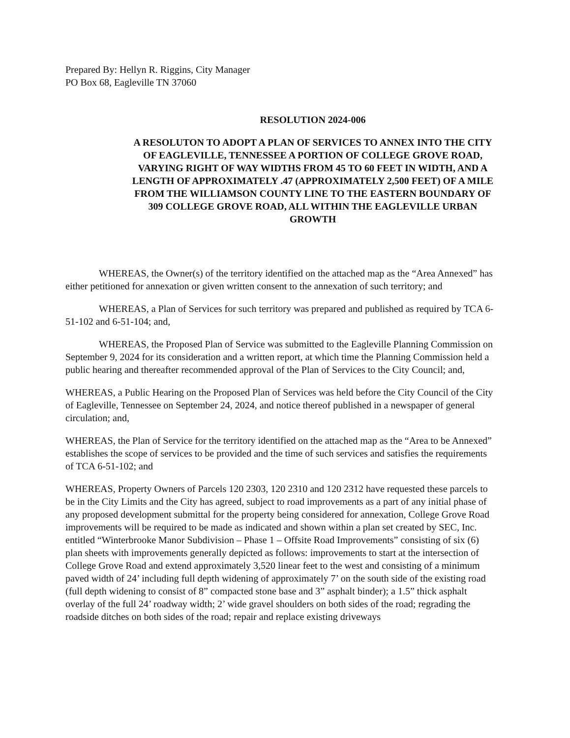Prepared By: Hellyn R. Riggins, City Manager
PO Box 68, Eagleville TN 37060
RESOLUTION 2024-006
A RESOLUTON TO ADOPT A PLAN OF SERVICES TO ANNEX INTO THE CITY OF EAGLEVILLE, TENNESSEE A PORTION OF COLLEGE GROVE ROAD, VARYING RIGHT OF WAY WIDTHS FROM 45 TO 60 FEET IN WIDTH, AND A LENGTH OF APPROXIMATELY .47 (APPROXIMATELY 2,500 FEET) OF A MILE FROM THE WILLIAMSON COUNTY LINE TO THE EASTERN BOUNDARY OF 309 COLLEGE GROVE ROAD, ALL WITHIN THE EAGLEVILLE URBAN GROWTH
WHEREAS, the Owner(s) of the territory identified on the attached map as the “Area Annexed” has either petitioned for annexation or given written consent to the annexation of such territory; and
WHEREAS, a Plan of Services for such territory was prepared and published as required by TCA 6-51-102 and 6-51-104; and,
WHEREAS, the Proposed Plan of Service was submitted to the Eagleville Planning Commission on September 9, 2024 for its consideration and a written report, at which time the Planning Commission held a public hearing and thereafter recommended approval of the Plan of Services to the City Council; and,
WHEREAS, a Public Hearing on the Proposed Plan of Services was held before the City Council of the City of Eagleville, Tennessee on September 24, 2024, and notice thereof published in a newspaper of general circulation; and,
WHEREAS, the Plan of Service for the territory identified on the attached map as the “Area to be Annexed” establishes the scope of services to be provided and the time of such services and satisfies the requirements of TCA 6-51-102; and
WHEREAS, Property Owners of Parcels 120 2303, 120 2310 and 120 2312 have requested these parcels to be in the City Limits and the City has agreed, subject to road improvements as a part of any initial phase of any proposed development submittal for the property being considered for annexation, College Grove Road improvements will be required to be made as indicated and shown within a plan set created by SEC, Inc. entitled “Winterbrooke Manor Subdivision – Phase 1 – Offsite Road Improvements” consisting of six (6) plan sheets with improvements generally depicted as follows: improvements to start at the intersection of College Grove Road and extend approximately 3,520 linear feet to the west and consisting of a minimum paved width of 24’ including full depth widening of approximately 7’ on the south side of the existing road (full depth widening to consist of 8” compacted stone base and 3” asphalt binder); a 1.5” thick asphalt overlay of the full 24’ roadway width; 2’ wide gravel shoulders on both sides of the road; regrading the roadside ditches on both sides of the road; repair and replace existing driveways